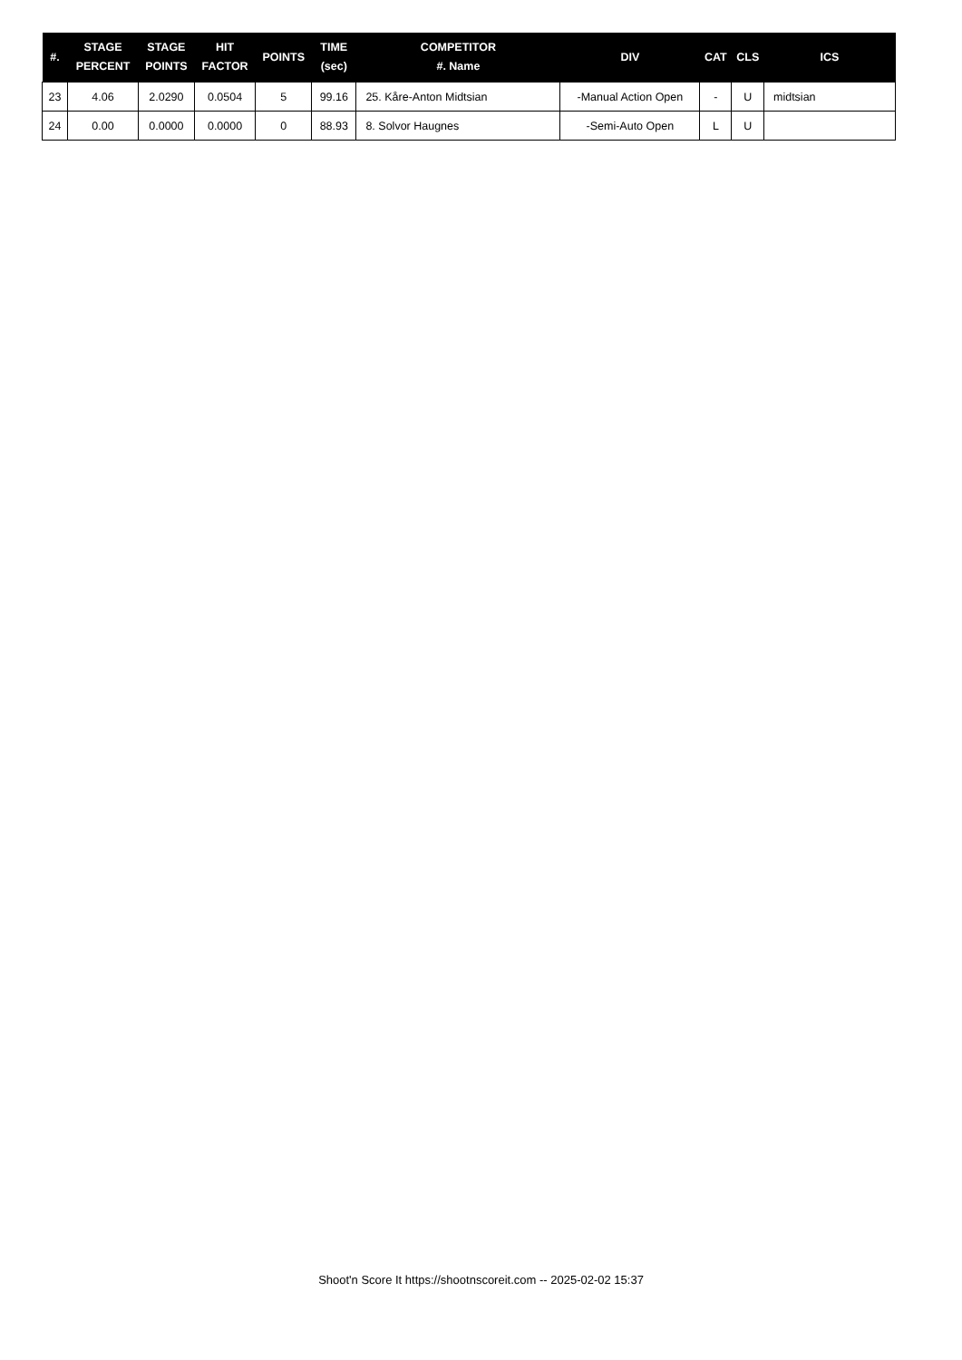| #. | STAGE PERCENT | STAGE POINTS | HIT FACTOR | POINTS | TIME (sec) | COMPETITOR #. Name | DIV | CAT | CLS | ICS |
| --- | --- | --- | --- | --- | --- | --- | --- | --- | --- | --- |
| 23 | 4.06 | 2.0290 | 0.0504 | 5 | 99.16 | 25. Kåre-Anton Midtsian | -Manual Action Open | - | U | midtsian |
| 24 | 0.00 | 0.0000 | 0.0000 | 0 | 88.93 | 8. Solvor Haugnes | -Semi-Auto Open | L | U | |
Shoot'n Score It https://shootnscoreit.com -- 2025-02-02 15:37